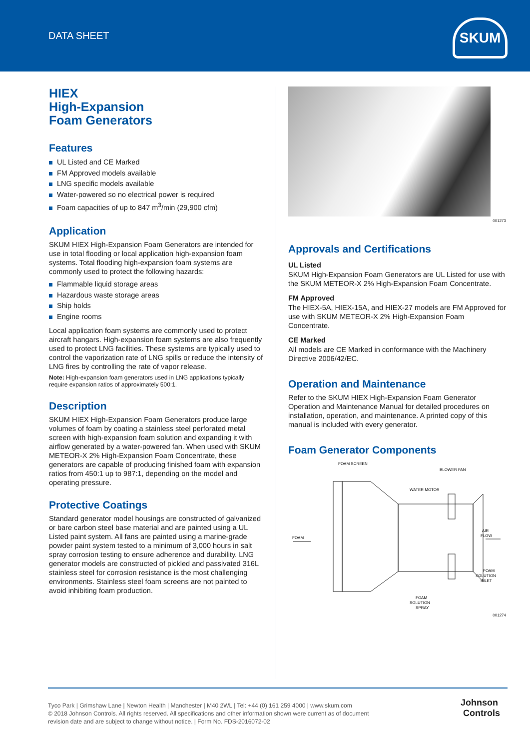DATA SHEET
SKUM
HIEX
High-Expansion
Foam Generators
Features
UL Listed and CE Marked
FM Approved models available
LNG specific models available
Water-powered so no electrical power is required
Foam capacities of up to 847 m<sup>3</sup>/min (29,900 cfm)
Application
SKUM HIEX High-Expansion Foam Generators are intended for use in total flooding or local application high-expansion foam systems. Total flooding high-expansion foam systems are commonly used to protect the following hazards:
Flammable liquid storage areas
Hazardous waste storage areas
Ship holds
Engine rooms
Local application foam systems are commonly used to protect aircraft hangars. High-expansion foam systems are also frequently used to protect LNG facilities. These systems are typically used to control the vaporization rate of LNG spills or reduce the intensity of LNG fires by controlling the rate of vapor release.
Note: High-expansion foam generators used in LNG applications typically require expansion ratios of approximately 500:1.
Description
SKUM HIEX High-Expansion Foam Generators produce large volumes of foam by coating a stainless steel perforated metal screen with high-expansion foam solution and expanding it with airflow generated by a water-powered fan. When used with SKUM METEOR-X 2% High-Expansion Foam Concentrate, these generators are capable of producing finished foam with expansion ratios from 450:1 up to 987:1, depending on the model and operating pressure.
Protective Coatings
Standard generator model housings are constructed of galvanized or bare carbon steel base material and are painted using a UL Listed paint system. All fans are painted using a marine-grade powder paint system tested to a minimum of 3,000 hours in salt spray corrosion testing to ensure adherence and durability. LNG generator models are constructed of pickled and passivated 316L stainless steel for corrosion resistance is the most challenging environments. Stainless steel foam screens are not painted to avoid inhibiting foam production.
001273
Approvals and Certifications
UL Listed
SKUM High-Expansion Foam Generators are UL Listed for use with the SKUM METEOR-X 2% High-Expansion Foam Concentrate.
FM Approved
The HIEX-5A, HIEX-15A, and HIEX-27 models are FM Approved for use with SKUM METEOR-X 2% High-Expansion Foam Concentrate.
CE Marked
All models are CE Marked in conformance with the Machinery Directive 2006/42/EC.
Operation and Maintenance
Refer to the SKUM HIEX High-Expansion Foam Generator Operation and Maintenance Manual for detailed procedures on installation, operation, and maintenance. A printed copy of this manual is included with every generator.
Foam Generator Components
FOAM SCREEN
BLOWER FAN
WATER MOTOR
FOAM
AIR
FLOW
FOAM
SOLUTION
INLET
FOAM
SOLUTION
SPRAY
001274
Tyco Park | Grimshaw Lane | Newton Health | Manchester | M40 2WL | Tel: +44 (0) 161 259 4000 | www.skum.com
© 2018 Johnson Controls. All rights reserved. All specifications and other information shown were current as of document
revision date and are subject to change without notice. | Form No. FDS-2016072-02
Johnson
Controls